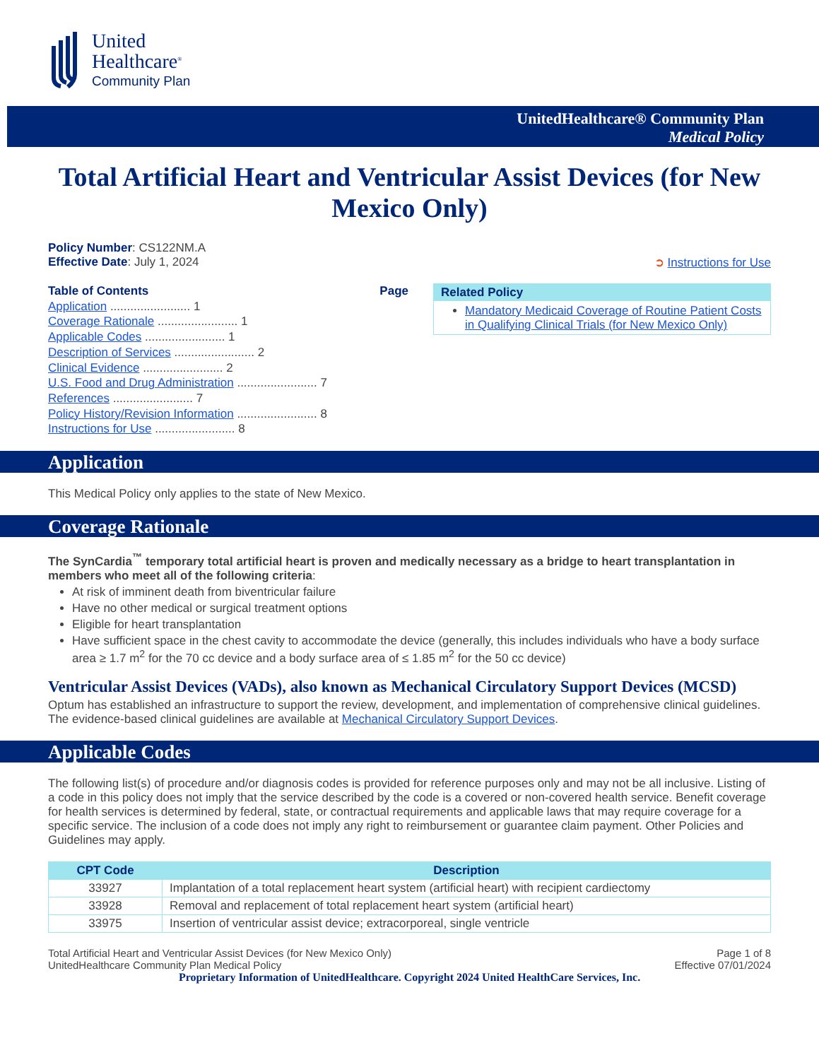United
Healthcare<sup>®</sup>
Community Plan
UnitedHealthcare® Community Plan
Medical Policy
Total Artificial Heart and Ventricular Assist Devices (for New Mexico Only)
Policy Number: CS122NM.A
Effective Date: July 1, 2024 ➲ Instructions for Use
Table of Contents Page
Application ........................ 1
Coverage Rationale ........................ 1
Applicable Codes ........................ 1
Description of Services ........................ 2
Clinical Evidence ........................ 2
U.S. Food and Drug Administration ........................ 7
References ........................ 7
Policy History/Revision Information ........................ 8
Instructions for Use ........................ 8
Related Policy
Mandatory Medicaid Coverage of Routine Patient Costs in Qualifying Clinical Trials (for New Mexico Only)
Application
This Medical Policy only applies to the state of New Mexico.
Coverage Rationale
The SynCardia<sup>™</sup> temporary total artificial heart is proven and medically necessary as a bridge to heart transplantation in members who meet all of the following criteria:
At risk of imminent death from biventricular failure
Have no other medical or surgical treatment options
Eligible for heart transplantation
Have sufficient space in the chest cavity to accommodate the device (generally, this includes individuals who have a body surface area ≥ 1.7 m<sup>2</sup> for the 70 cc device and a body surface area of ≤ 1.85 m<sup>2</sup> for the 50 cc device)
Ventricular Assist Devices (VADs), also known as Mechanical Circulatory Support Devices (MCSD)
Optum has established an infrastructure to support the review, development, and implementation of comprehensive clinical guidelines. The evidence-based clinical guidelines are available at Mechanical Circulatory Support Devices.
Applicable Codes
The following list(s) of procedure and/or diagnosis codes is provided for reference purposes only and may not be all inclusive. Listing of a code in this policy does not imply that the service described by the code is a covered or non-covered health service. Benefit coverage for health services is determined by federal, state, or contractual requirements and applicable laws that may require coverage for a specific service. The inclusion of a code does not imply any right to reimbursement or guarantee claim payment. Other Policies and Guidelines may apply.
| CPT Code | Description |
| --- | --- |
| 33927 | Implantation of a total replacement heart system (artificial heart) with recipient cardiectomy |
| 33928 | Removal and replacement of total replacement heart system (artificial heart) |
| 33975 | Insertion of ventricular assist device; extracorporeal, single ventricle |
Total Artificial Heart and Ventricular Assist Devices (for New Mexico Only)
UnitedHealthcare Community Plan Medical Policy Page 1 of 8
Effective 07/01/2024
Proprietary Information of UnitedHealthcare. Copyright 2024 United HealthCare Services, Inc.